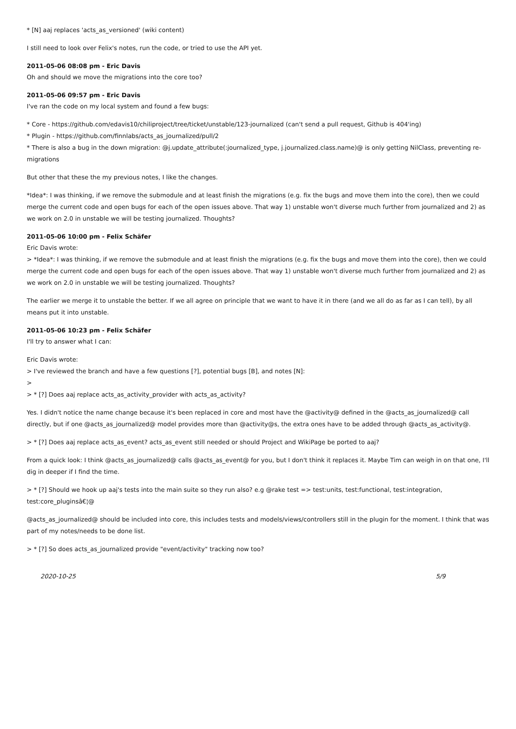* [N] aaj replaces 'acts_as_versioned' (wiki content)
I still need to look over Felix's notes, run the code, or tried to use the API yet.
2011-05-06 08:08 pm - Eric Davis
Oh and should we move the migrations into the core too?
2011-05-06 09:57 pm - Eric Davis
I've ran the code on my local system and found a few bugs:
* Core - https://github.com/edavis10/chiliproject/tree/ticket/unstable/123-journalized (can't send a pull request, Github is 404'ing)
* Plugin - https://github.com/finnlabs/acts_as_journalized/pull/2
* There is also a bug in the down migration: @j.update_attribute(:journalized_type, j.journalized.class.name)@ is only getting NilClass, preventing re-migrations
But other that these the my previous notes, I like the changes.
*Idea*: I was thinking, if we remove the submodule and at least finish the migrations (e.g. fix the bugs and move them into the core), then we could merge the current code and open bugs for each of the open issues above. That way 1) unstable won't diverse much further from journalized and 2) as we work on 2.0 in unstable we will be testing journalized. Thoughts?
2011-05-06 10:00 pm - Felix Schäfer
Eric Davis wrote:
> *Idea*: I was thinking, if we remove the submodule and at least finish the migrations (e.g. fix the bugs and move them into the core), then we could merge the current code and open bugs for each of the open issues above. That way 1) unstable won't diverse much further from journalized and 2) as we work on 2.0 in unstable we will be testing journalized. Thoughts?
The earlier we merge it to unstable the better. If we all agree on principle that we want to have it in there (and we all do as far as I can tell), by all means put it into unstable.
2011-05-06 10:23 pm - Felix Schäfer
I'll try to answer what I can:
Eric Davis wrote:
> I've reviewed the branch and have a few questions [?], potential bugs [B], and notes [N]:
>
> * [?] Does aaj replace acts_as_activity_provider with acts_as_activity?
Yes. I didn't notice the name change because it's been replaced in core and most have the @activity@ defined in the @acts_as_journalized@ call directly, but if one @acts_as_journalized@ model provides more than @activity@s, the extra ones have to be added through @acts_as_activity@.
> * [?] Does aaj replace acts_as_event? acts_as_event still needed or should Project and WikiPage be ported to aaj?
From a quick look: I think @acts_as_journalized@ calls @acts_as_event@ for you, but I don't think it replaces it. Maybe Tim can weigh in on that one, I'll dig in deeper if I find the time.
> * [?] Should we hook up aaj's tests into the main suite so they run also? e.g @rake test => test:units, test:functional, test:integration, test:core_pluginsâ€¦@
@acts_as_journalized@ should be included into core, this includes tests and models/views/controllers still in the plugin for the moment. I think that was part of my notes/needs to be done list.
> * [?] So does acts_as_journalized provide "event/activity" tracking now too?
2020-10-25 5/9